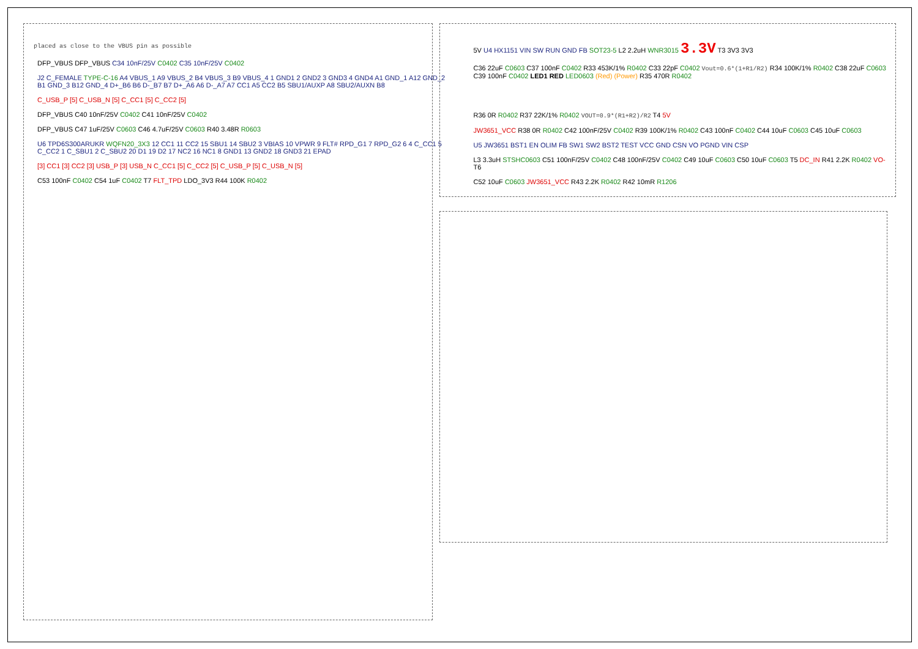placed as close to the VBUS pin as possible
DFP_VBUS DFP_VBUS C34 10nF/25V C0402 C35 10nF/25V C0402
J2 C_FEMALE TYPE-C-16 A4 VBUS_1 A9 VBUS_2 B4 VBUS_3 B9 VBUS_4 1 GND1 2 GND2 3 GND3 4 GND4 A1 GND_1 A12 GND_2 B1 GND_3 B12 GND_4 D+_B6 B6 D-_B7 B7 D+_A6 A6 D-_A7 A7 CC1 A5 CC2 B5 SBU1/AUXP A8 SBU2/AUXN B8
C_USB_P [5] C_USB_N [5] C_CC1 [5] C_CC2 [5]
DFP_VBUS C40 10nF/25V C0402 C41 10nF/25V C0402
DFP_VBUS C47 1uF/25V C0603 C46 4.7uF/25V C0603 R40 3.48R R0603
U6 TPD6S300ARUKR WQFN20_3X3 12 CC1 11 CC2 15 SBU1 14 SBU2 3 VBIAS 10 VPWR 9 FLT# RPD_G1 7 RPD_G2 6 4 C_CC1 5 C_CC2 1 C_SBU1 2 C_SBU2 20 D1 19 D2 17 NC2 16 NC1 8 GND1 13 GND2 18 GND3 21 EPAD
[3] CC1 [3] CC2 [3] USB_P [3] USB_N C_CC1 [5] C_CC2 [5] C_USB_P [5] C_USB_N [5]
C53 100nF C0402 C54 1uF C0402 T7 FLT_TPD LDO_3V3 R44 100K R0402
5V U4 HX1151 VIN SW RUN GND FB SOT23-5 L2 2.2uH WNR3015 3.3V T3 3V3 3V3
C36 22uF C0603 C37 100nF C0402 R33 453K/1% R0402 C33 22pF C0402 Vout=0.6*(1+R1/R2) R34 100K/1% R0402 C38 22uF C0603 C39 100nF C0402 LED1 RED LED0603 (Red) (Power) R35 470R R0402
R36 0R R0402 R37 22K/1% R0402 VOUT=0.9*(R1+R2)/R2 T4 5V
JW3651_VCC R38 0R R0402 C42 100nF/25V C0402 R39 100K/1% R0402 C43 100nF C0402 C44 10uF C0603 C45 10uF C0603
U5 JW3651 BST1 EN OLIM FB SW1 SW2 BST2 TEST VCC GND CSN VO PGND VIN CSP
L3 3.3uH STSHC0603 C51 100nF/25V C0402 C48 100nF/25V C0402 C49 10uF C0603 C50 10uF C0603 T5 DC_IN R41 2.2K R0402 VO- T6
C52 10uF C0603 JW3651_VCC R43 2.2K R0402 R42 10mR R1206